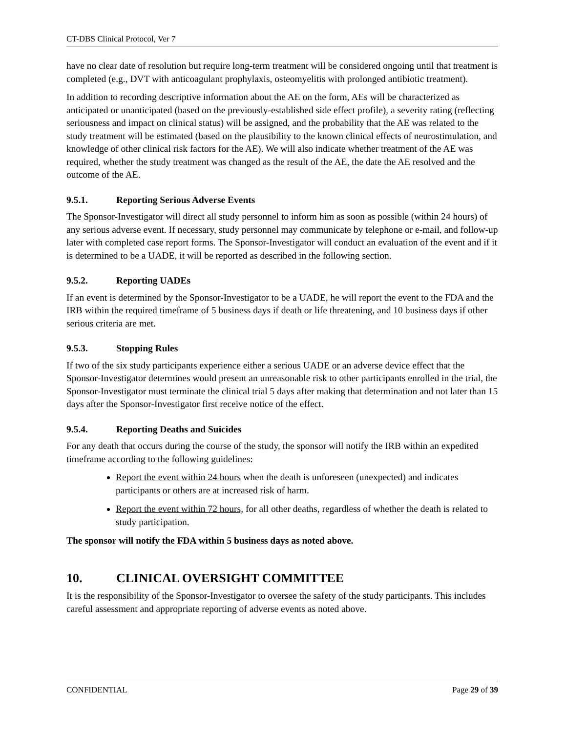CT-DBS Clinical Protocol, Ver 7
have no clear date of resolution but require long-term treatment will be considered ongoing until that treatment is completed (e.g., DVT with anticoagulant prophylaxis, osteomyelitis with prolonged antibiotic treatment).
In addition to recording descriptive information about the AE on the form, AEs will be characterized as anticipated or unanticipated (based on the previously-established side effect profile), a severity rating (reflecting seriousness and impact on clinical status) will be assigned, and the probability that the AE was related to the study treatment will be estimated (based on the plausibility to the known clinical effects of neurostimulation, and knowledge of other clinical risk factors for the AE). We will also indicate whether treatment of the AE was required, whether the study treatment was changed as the result of the AE, the date the AE resolved and the outcome of the AE.
9.5.1. Reporting Serious Adverse Events
The Sponsor-Investigator will direct all study personnel to inform him as soon as possible (within 24 hours) of any serious adverse event. If necessary, study personnel may communicate by telephone or e-mail, and follow-up later with completed case report forms. The Sponsor-Investigator will conduct an evaluation of the event and if it is determined to be a UADE, it will be reported as described in the following section.
9.5.2. Reporting UADEs
If an event is determined by the Sponsor-Investigator to be a UADE, he will report the event to the FDA and the IRB within the required timeframe of 5 business days if death or life threatening, and 10 business days if other serious criteria are met.
9.5.3. Stopping Rules
If two of the six study participants experience either a serious UADE or an adverse device effect that the Sponsor-Investigator determines would present an unreasonable risk to other participants enrolled in the trial, the Sponsor-Investigator must terminate the clinical trial 5 days after making that determination and not later than 15 days after the Sponsor-Investigator first receive notice of the effect.
9.5.4. Reporting Deaths and Suicides
For any death that occurs during the course of the study, the sponsor will notify the IRB within an expedited timeframe according to the following guidelines:
Report the event within 24 hours when the death is unforeseen (unexpected) and indicates participants or others are at increased risk of harm.
Report the event within 72 hours, for all other deaths, regardless of whether the death is related to study participation.
The sponsor will notify the FDA within 5 business days as noted above.
10. CLINICAL OVERSIGHT COMMITTEE
It is the responsibility of the Sponsor-Investigator to oversee the safety of the study participants. This includes careful assessment and appropriate reporting of adverse events as noted above.
CONFIDENTIAL Page 29 of 39